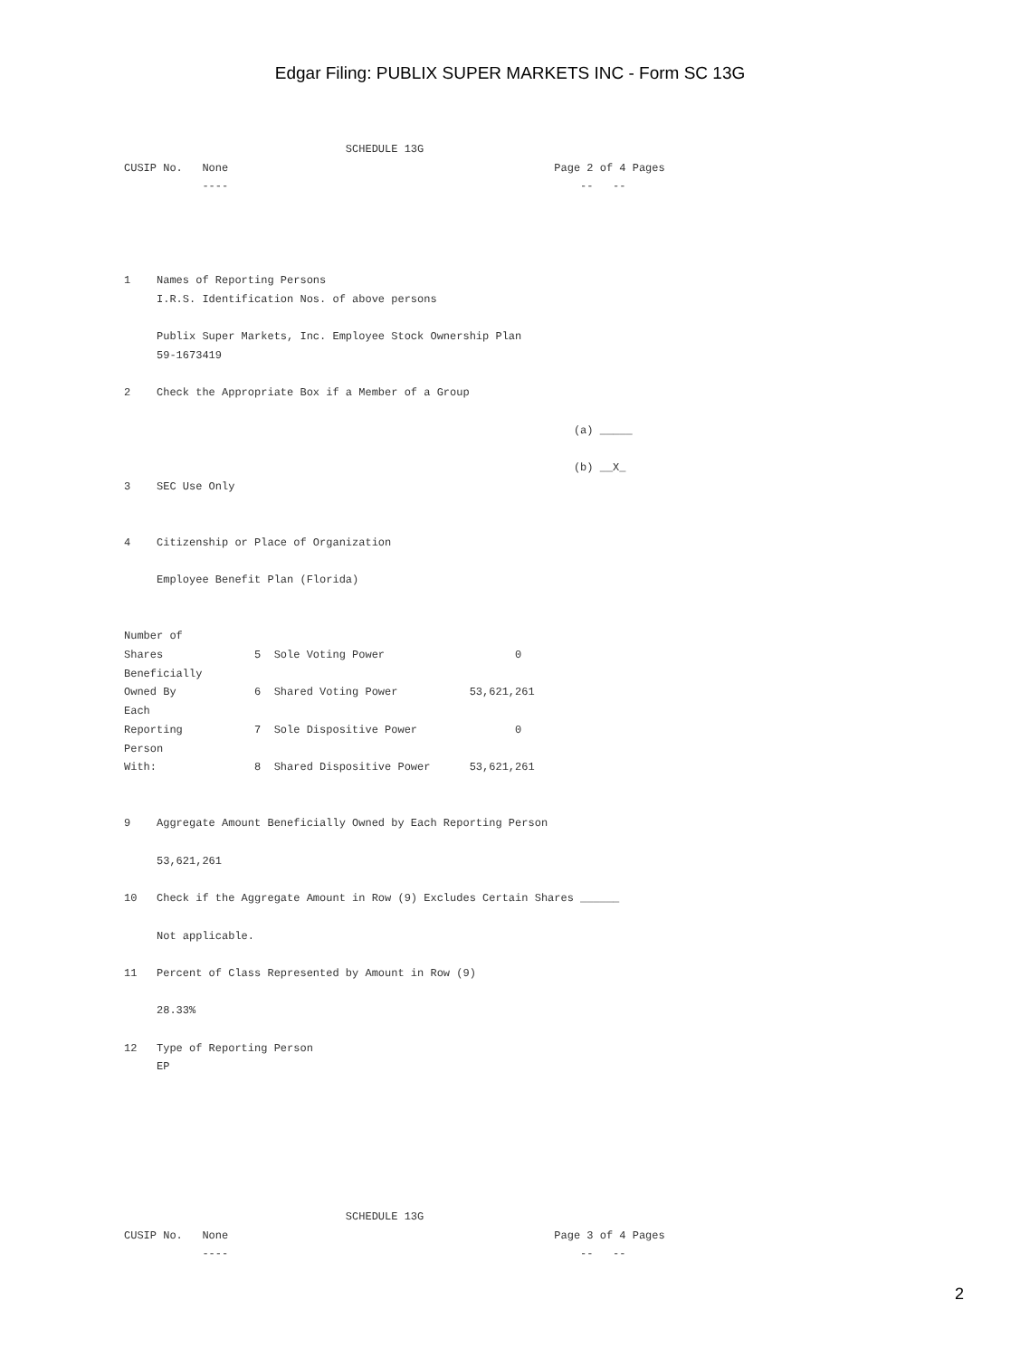Edgar Filing: PUBLIX SUPER MARKETS INC - Form SC 13G
                                  SCHEDULE 13G
CUSIP No.   None                                                  Page 2 of 4 Pages
            ----                                                      --   --




1    Names of Reporting Persons
     I.R.S. Identification Nos. of above persons

     Publix Super Markets, Inc. Employee Stock Ownership Plan
     59-1673419

2    Check the Appropriate Box if a Member of a Group

                                                                     (a) _____

                                                                     (b) __X_
3    SEC Use Only


4    Citizenship or Place of Organization

     Employee Benefit Plan (Florida)


Number of
Shares              5  Sole Voting Power                    0
Beneficially
Owned By            6  Shared Voting Power           53,621,261
Each
Reporting           7  Sole Dispositive Power               0
Person
With:               8  Shared Dispositive Power      53,621,261


9    Aggregate Amount Beneficially Owned by Each Reporting Person

     53,621,261

10   Check if the Aggregate Amount in Row (9) Excludes Certain Shares ______

     Not applicable.

11   Percent of Class Represented by Amount in Row (9)

     28.33%

12   Type of Reporting Person
     EP







                                  SCHEDULE 13G
CUSIP No.   None                                                  Page 3 of 4 Pages
            ----                                                      --   --
2